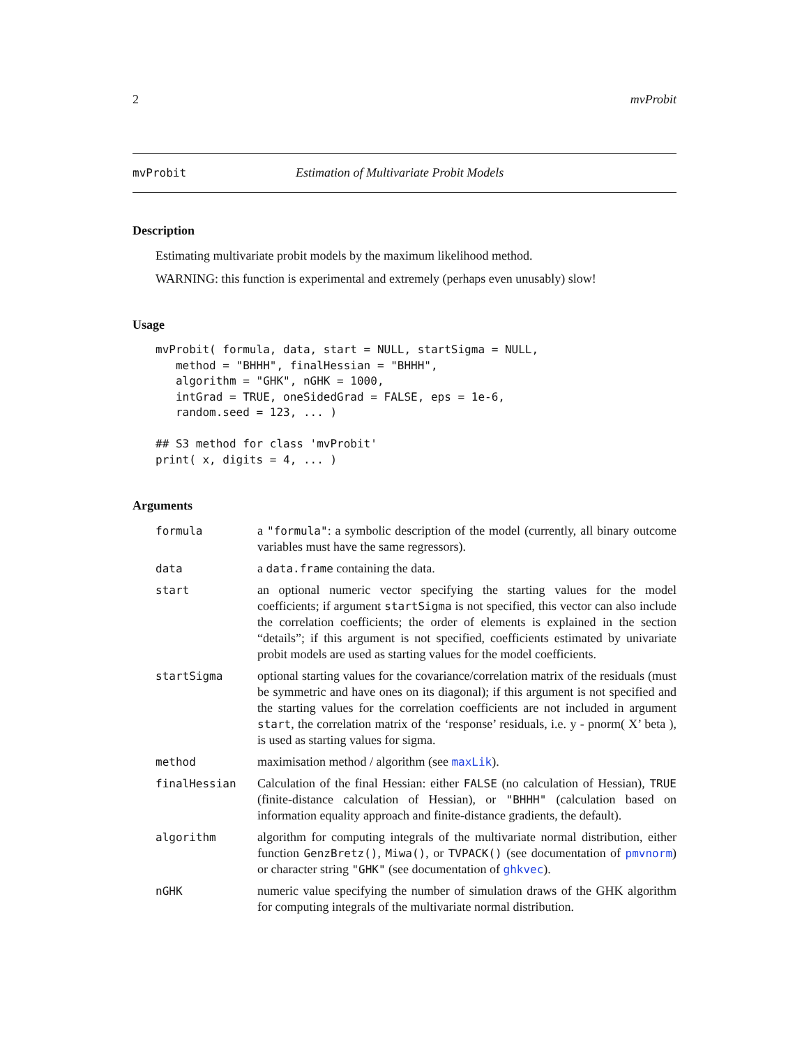2 mvProbit
mvProbit Estimation of Multivariate Probit Models
Description
Estimating multivariate probit models by the maximum likelihood method.
WARNING: this function is experimental and extremely (perhaps even unusably) slow!
Usage
mvProbit( formula, data, start = NULL, startSigma = NULL,
   method = "BHHH", finalHessian = "BHHH",
   algorithm = "GHK", nGHK = 1000,
   intGrad = TRUE, oneSidedGrad = FALSE, eps = 1e-6,
   random.seed = 123, ... )

## S3 method for class 'mvProbit'
print( x, digits = 4, ... )
Arguments
| formula | a "formula" : a symbolic description of the model (currently, all binary outcome variables must have the same regressors). |
| data | a data.frame containing the data. |
| start | an optional numeric vector specifying the starting values for the model coefficients; if argument startSigma is not specified, this vector can also include the correlation coefficients; the order of elements is explained in the section “details”; if this argument is not specified, coefficients estimated by univariate probit models are used as starting values for the model coefficients. |
| startSigma | optional starting values for the covariance/correlation matrix of the residuals (must be symmetric and have ones on its diagonal); if this argument is not specified and the starting values for the correlation coefficients are not included in argument start , the correlation matrix of the ‘response’ residuals, i.e. y - pnorm( X’ beta ), is used as starting values for sigma. |
| method | maximisation method / algorithm (see maxLik ). |
| finalHessian | Calculation of the final Hessian: either FALSE (no calculation of Hessian), TRUE (finite-distance calculation of Hessian), or "BHHH" (calculation based on information equality approach and finite-distance gradients, the default). |
| algorithm | algorithm for computing integrals of the multivariate normal distribution, either function GenzBretz() , Miwa() , or TVPACK() (see documentation of pmvnorm ) or character string "GHK" (see documentation of ghkvec ). |
| nGHK | numeric value specifying the number of simulation draws of the GHK algorithm for computing integrals of the multivariate normal distribution. |